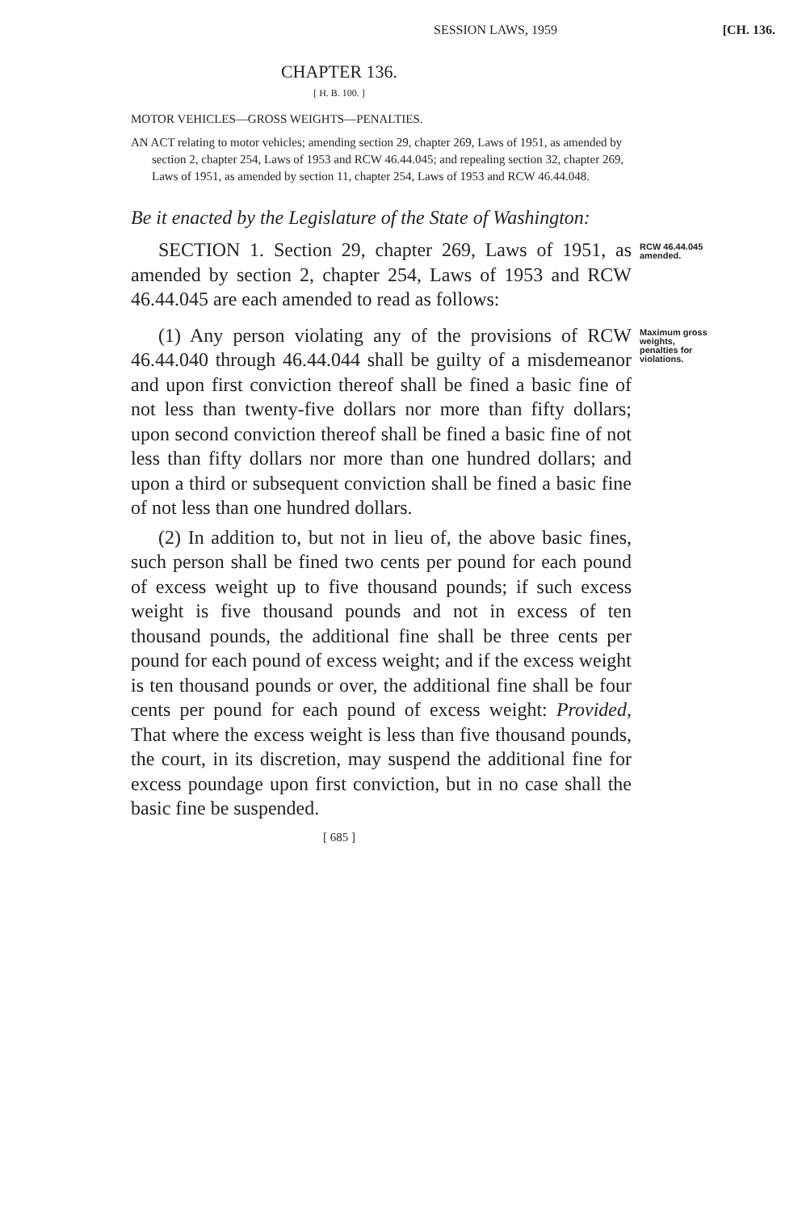SESSION LAWS, 1959 [CH. 136.
CHAPTER 136.
[ H. B. 100. ]
MOTOR VEHICLES—GROSS WEIGHTS—PENALTIES.
AN ACT relating to motor vehicles; amending section 29, chapter 269, Laws of 1951, as amended by section 2, chapter 254, Laws of 1953 and RCW 46.44.045; and repealing section 32, chapter 269, Laws of 1951, as amended by section 11, chapter 254, Laws of 1953 and RCW 46.44.048.
Be it enacted by the Legislature of the State of Washington:
SECTION 1. Section 29, chapter 269, Laws of 1951, as amended by section 2, chapter 254, Laws of 1953 and RCW 46.44.045 are each amended to read as follows:
RCW 46.44.045 amended.
(1) Any person violating any of the provisions of RCW 46.44.040 through 46.44.044 shall be guilty of a misdemeanor and upon first conviction thereof shall be fined a basic fine of not less than twenty-five dollars nor more than fifty dollars; upon second conviction thereof shall be fined a basic fine of not less than fifty dollars nor more than one hundred dollars; and upon a third or subsequent conviction shall be fined a basic fine of not less than one hundred dollars.
(2) In addition to, but not in lieu of, the above basic fines, such person shall be fined two cents per pound for each pound of excess weight up to five thousand pounds; if such excess weight is five thousand pounds and not in excess of ten thousand pounds, the additional fine shall be three cents per pound for each pound of excess weight; and if the excess weight is ten thousand pounds or over, the additional fine shall be four cents per pound for each pound of excess weight: Provided, That where the excess weight is less than five thousand pounds, the court, in its discretion, may suspend the additional fine for excess poundage upon first conviction, but in no case shall the basic fine be suspended.
Maximum gross weights, penalties for violations.
[ 685 ]